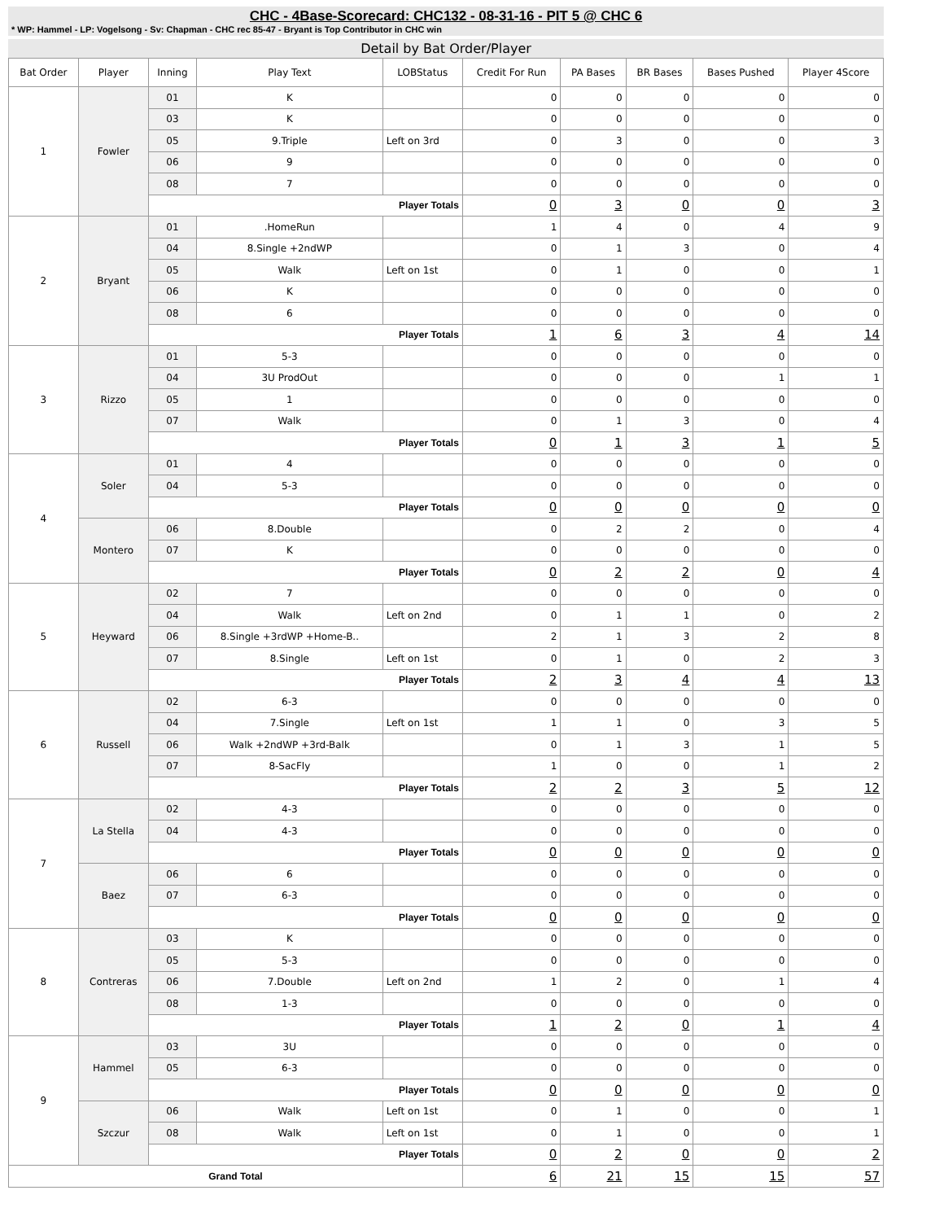CHC - 4Base-Scorecard: CHC132 - 08-31-16 - PIT 5 @ CHC 6
* WP: Hammel - LP: Vogelsong - Sv: Chapman - CHC rec 85-47 - Bryant is Top Contributor in CHC win
Detail by Bat Order/Player
| Bat Order | Player | Inning | Play Text | LOBStatus | Credit For Run | PA Bases | BR Bases | Bases Pushed | Player 4Score |
| --- | --- | --- | --- | --- | --- | --- | --- | --- | --- |
| 1 | Fowler | 01 | K | | 0 | 0 | 0 | 0 | 0 |
| | | 03 | K | | 0 | 0 | 0 | 0 | 0 |
| | | 05 | 9.Triple | Left on 3rd | 0 | 3 | 0 | 0 | 3 |
| | | 06 | 9 | | 0 | 0 | 0 | 0 | 0 |
| | | 08 | 7 | | 0 | 0 | 0 | 0 | 0 |
| | | Player Totals | | | 0 | 3 | 0 | 0 | 3 |
| 2 | Bryant | 01 | .HomeRun | | 1 | 4 | 0 | 4 | 9 |
| | | 04 | 8.Single +2ndWP | | 0 | 1 | 3 | 0 | 4 |
| | | 05 | Walk | Left on 1st | 0 | 1 | 0 | 0 | 1 |
| | | 06 | K | | 0 | 0 | 0 | 0 | 0 |
| | | 08 | 6 | | 0 | 0 | 0 | 0 | 0 |
| | | Player Totals | | | 1 | 6 | 3 | 4 | 14 |
| 3 | Rizzo | 01 | 5-3 | | 0 | 0 | 0 | 0 | 0 |
| | | 04 | 3U ProdOut | | 0 | 0 | 0 | 1 | 1 |
| | | 05 | 1 | | 0 | 0 | 0 | 0 | 0 |
| | | 07 | Walk | | 0 | 1 | 3 | 0 | 4 |
| | | Player Totals | | | 0 | 1 | 3 | 1 | 5 |
| 4 | Soler | 01 | 4 | | 0 | 0 | 0 | 0 | 0 |
| | | 04 | 5-3 | | 0 | 0 | 0 | 0 | 0 |
| | | Player Totals | | | 0 | 0 | 0 | 0 | 0 |
| | Montero | 06 | 8.Double | | 0 | 2 | 2 | 0 | 4 |
| | | 07 | K | | 0 | 0 | 0 | 0 | 0 |
| | | Player Totals | | | 0 | 2 | 2 | 0 | 4 |
| 5 | Heyward | 02 | 7 | | 0 | 0 | 0 | 0 | 0 |
| | | 04 | Walk | Left on 2nd | 0 | 1 | 1 | 0 | 2 |
| | | 06 | 8.Single +3rdWP +Home-B.. | | 2 | 1 | 3 | 2 | 8 |
| | | 07 | 8.Single | Left on 1st | 0 | 1 | 0 | 2 | 3 |
| | | Player Totals | | | 2 | 3 | 4 | 4 | 13 |
| 6 | Russell | 02 | 6-3 | | 0 | 0 | 0 | 0 | 0 |
| | | 04 | 7.Single | Left on 1st | 1 | 1 | 0 | 3 | 5 |
| | | 06 | Walk +2ndWP +3rd-Balk | | 0 | 1 | 3 | 1 | 5 |
| | | 07 | 8-SacFly | | 1 | 0 | 0 | 1 | 2 |
| | | Player Totals | | | 2 | 2 | 3 | 5 | 12 |
| 7 | La Stella | 02 | 4-3 | | 0 | 0 | 0 | 0 | 0 |
| | | 04 | 4-3 | | 0 | 0 | 0 | 0 | 0 |
| | | Player Totals | | | 0 | 0 | 0 | 0 | 0 |
| | Baez | 06 | 6 | | 0 | 0 | 0 | 0 | 0 |
| | | 07 | 6-3 | | 0 | 0 | 0 | 0 | 0 |
| | | Player Totals | | | 0 | 0 | 0 | 0 | 0 |
| 8 | Contreras | 03 | K | | 0 | 0 | 0 | 0 | 0 |
| | | 05 | 5-3 | | 0 | 0 | 0 | 0 | 0 |
| | | 06 | 7.Double | Left on 2nd | 1 | 2 | 0 | 1 | 4 |
| | | 08 | 1-3 | | 0 | 0 | 0 | 0 | 0 |
| | | Player Totals | | | 1 | 2 | 0 | 1 | 4 |
| 9 | Hammel | 03 | 3U | | 0 | 0 | 0 | 0 | 0 |
| | | 05 | 6-3 | | 0 | 0 | 0 | 0 | 0 |
| | | Player Totals | | | 0 | 0 | 0 | 0 | 0 |
| | Szczur | 06 | Walk | Left on 1st | 0 | 1 | 0 | 0 | 1 |
| | | 08 | Walk | Left on 1st | 0 | 1 | 0 | 0 | 1 |
| | | Player Totals | | | 0 | 2 | 0 | 0 | 2 |
| Grand Total | | | | | 6 | 21 | 15 | 15 | 57 |